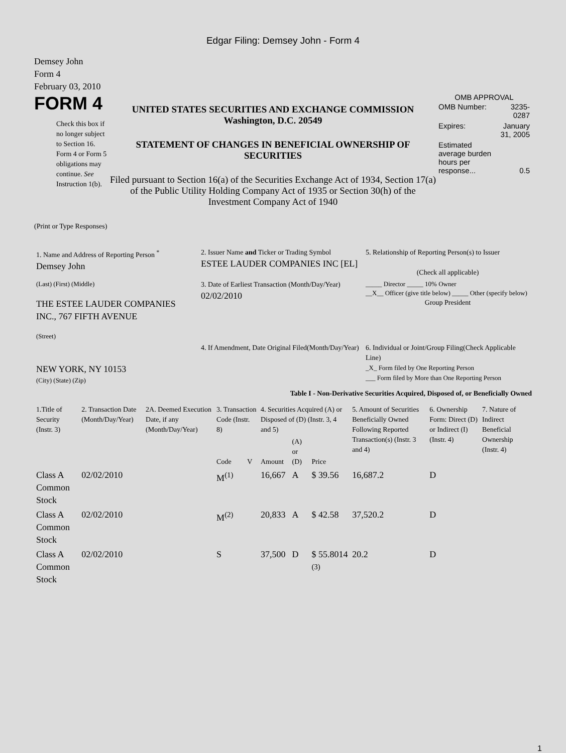Edgar Filing: Demsey John - Form 4
Demsey John
Form 4
February 03, 2010
FORM 4
Check this box if no longer subject to Section 16. Form 4 or Form 5 obligations may continue. See Instruction 1(b).
UNITED STATES SECURITIES AND EXCHANGE COMMISSION
Washington, D.C. 20549
STATEMENT OF CHANGES IN BENEFICIAL OWNERSHIP OF SECURITIES
Filed pursuant to Section 16(a) of the Securities Exchange Act of 1934, Section 17(a) of the Public Utility Holding Company Act of 1935 or Section 30(h) of the Investment Company Act of 1940
OMB APPROVAL
| OMB Number: | 3235-0287 |
| Expires: | January 31, 2005 |
| Estimated average burden hours per response... | 0.5 |
(Print or Type Responses)
| 1. Name and Address of Reporting Person <sup>*</sup> Demsey John | 2. Issuer Name and Ticker or Trading Symbol ESTEE LAUDER COMPANIES INC [EL] | 5. Relationship of Reporting Person(s) to Issuer (Check all applicable) |
| (Last) (First) (Middle) THE ESTEE LAUDER COMPANIES INC., 767 FIFTH AVENUE (Street) | 3. Date of Earliest Transaction (Month/Day/Year) 02/02/2010 | _____ Director _____ 10% Owner __X__ Officer (give title below) _____ Other (specify below) Group President |
| NEW YORK, NY 10153 (City) (State) (Zip) | 4. If Amendment, Date Original Filed(Month/Day/Year) | 6. Individual or Joint/Group Filing(Check Applicable Line) _X_ Form filed by One Reporting Person ___ Form filed by More than One Reporting Person |
Table I - Non-Derivative Securities Acquired, Disposed of, or Beneficially Owned
| 1.Title of Security (Instr. 3) | 2. Transaction Date (Month/Day/Year) | 2A. Deemed Execution Date, if any (Month/Day/Year) | 3. Transaction Code (Instr. 8) | | 4. Securities Acquired (A) or Disposed of (D) (Instr. 3, 4 and 5) | | | 5. Amount of Securities Beneficially Owned Following Reported Transaction(s) (Instr. 3 and 4) | 6. Ownership Form: Direct (D) or Indirect (I) (Instr. 4) | 7. Nature of Indirect Beneficial Ownership (Instr. 4) |
| --- | --- | --- | --- | --- | --- | --- | --- | --- | --- | --- |
| | | | Code | V | Amount | (A) or (D) | Price | | | |
| Class A Common Stock | 02/02/2010 | | M<sup>(1)</sup> | | 16,667 | A | $ 39.56 | 16,687.2 | D | |
| Class A Common Stock | 02/02/2010 | | M<sup>(2)</sup> | | 20,833 | A | $ 42.58 | 37,520.2 | D | |
| Class A Common Stock | 02/02/2010 | | S | | 37,500 | D | $ 55.8014 <sup>(3)</sup> | 20.2 | D | |
1